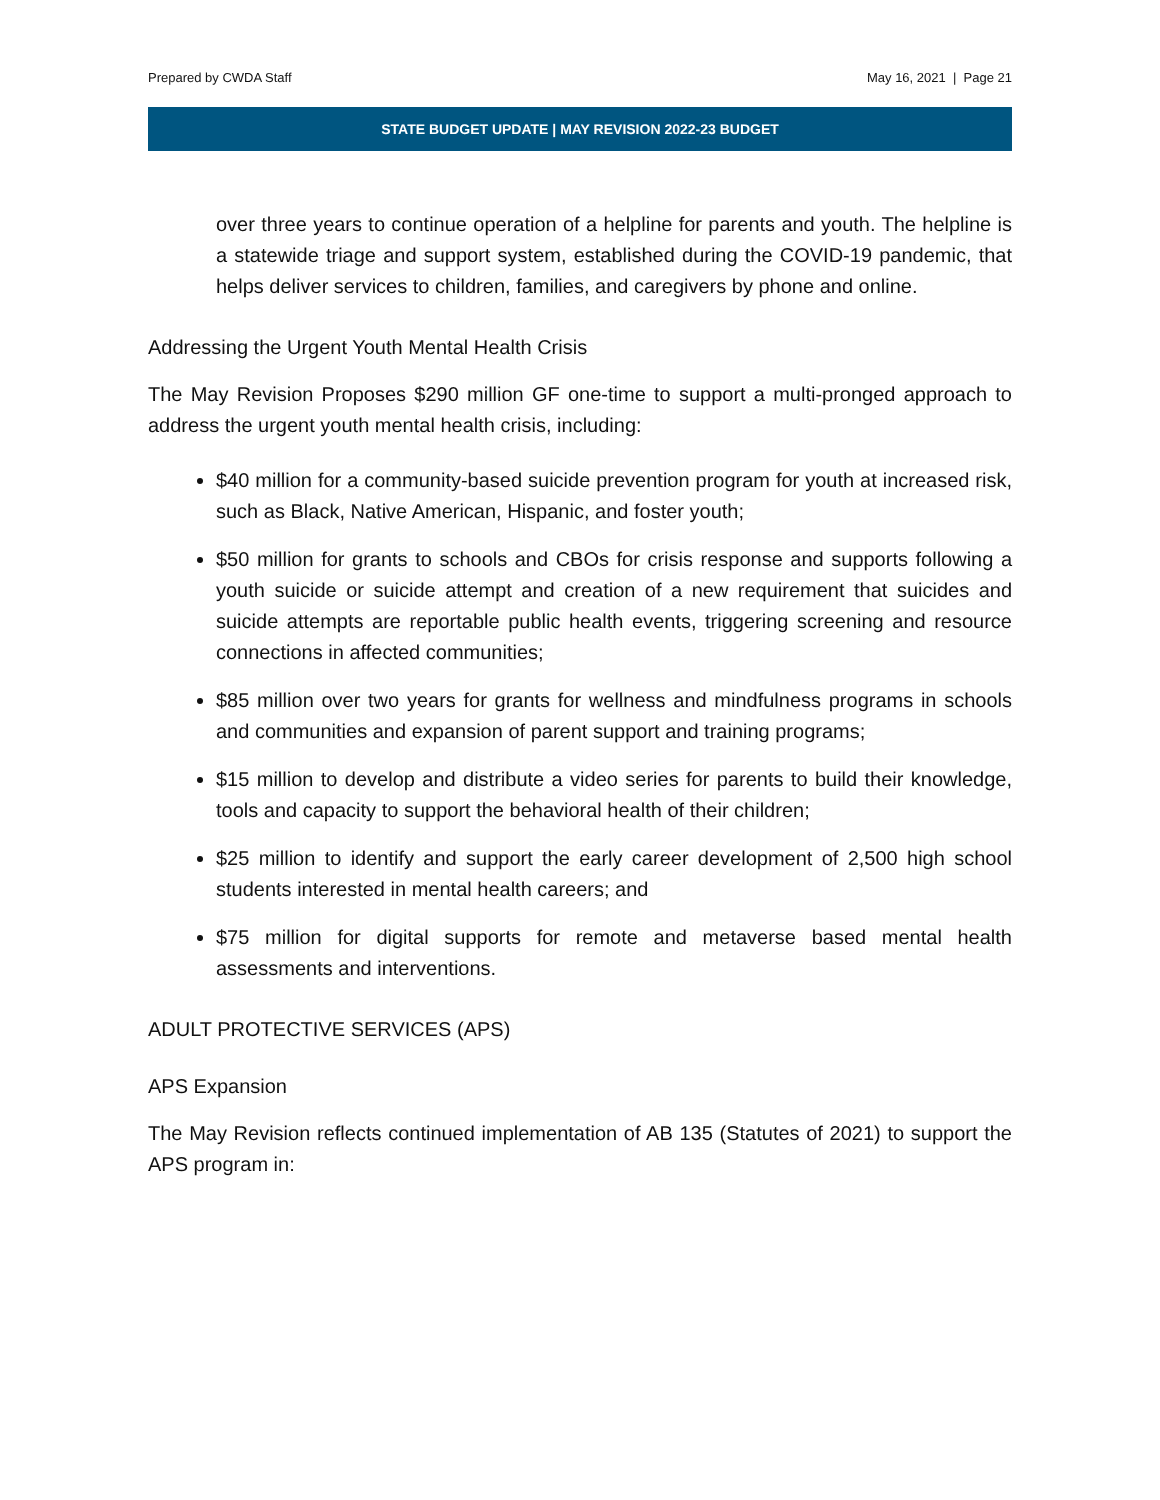Prepared by CWDA Staff May 16, 2021 | Page 21
STATE BUDGET UPDATE | MAY REVISION 2022-23 BUDGET
over three years to continue operation of a helpline for parents and youth. The helpline is a statewide triage and support system, established during the COVID-19 pandemic, that helps deliver services to children, families, and caregivers by phone and online.
Addressing the Urgent Youth Mental Health Crisis
The May Revision Proposes $290 million GF one-time to support a multi-pronged approach to address the urgent youth mental health crisis, including:
$40 million for a community-based suicide prevention program for youth at increased risk, such as Black, Native American, Hispanic, and foster youth;
$50 million for grants to schools and CBOs for crisis response and supports following a youth suicide or suicide attempt and creation of a new requirement that suicides and suicide attempts are reportable public health events, triggering screening and resource connections in affected communities;
$85 million over two years for grants for wellness and mindfulness programs in schools and communities and expansion of parent support and training programs;
$15 million to develop and distribute a video series for parents to build their knowledge, tools and capacity to support the behavioral health of their children;
$25 million to identify and support the early career development of 2,500 high school students interested in mental health careers; and
$75 million for digital supports for remote and metaverse based mental health assessments and interventions.
ADULT PROTECTIVE SERVICES (APS)
APS Expansion
The May Revision reflects continued implementation of AB 135 (Statutes of 2021) to support the APS program in: